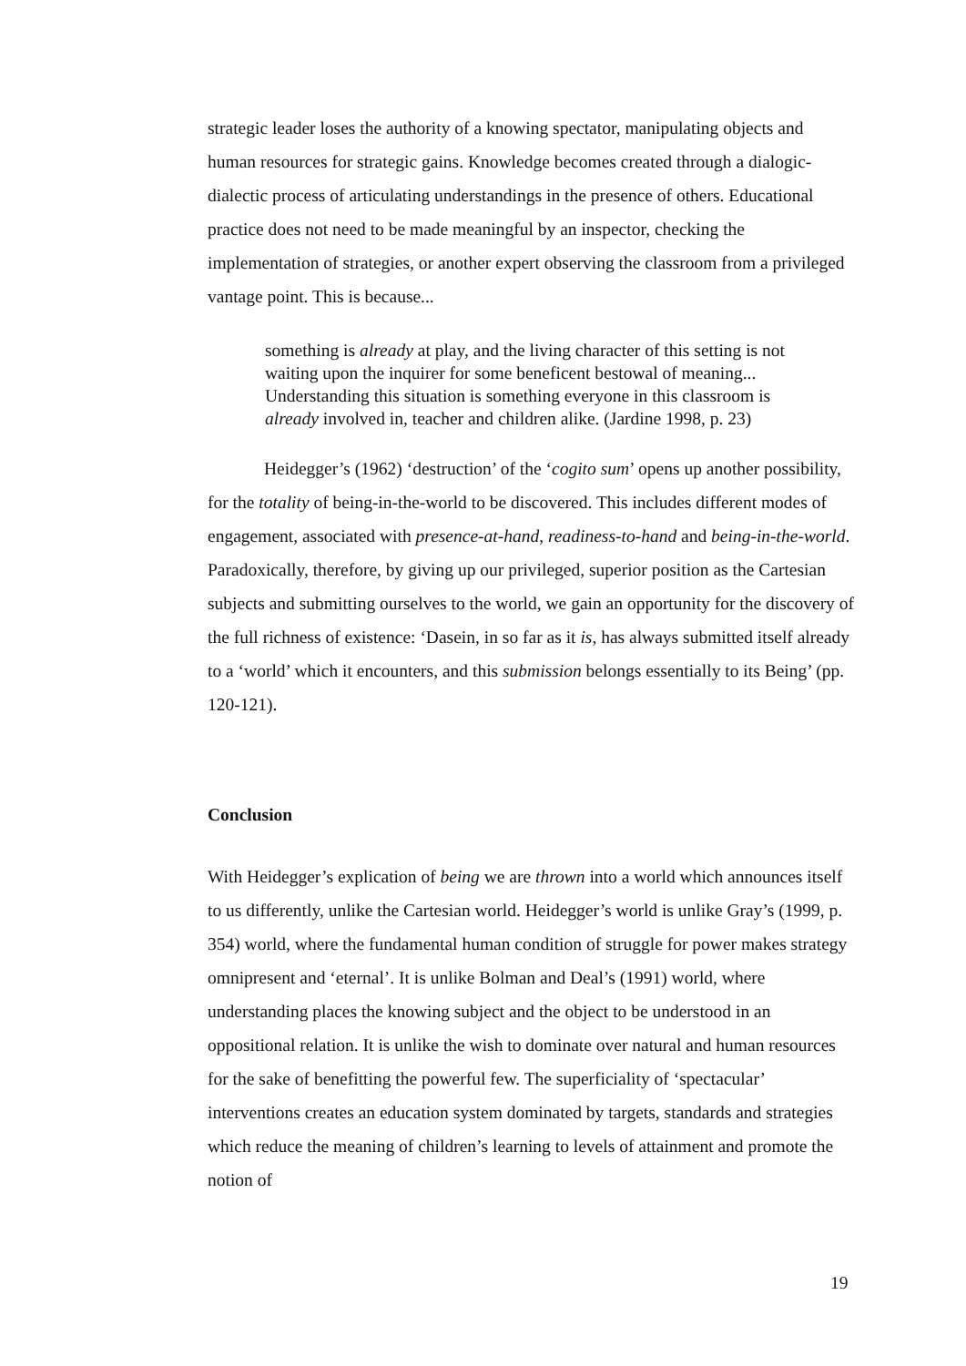strategic leader loses the authority of a knowing spectator, manipulating objects and human resources for strategic gains. Knowledge becomes created through a dialogic-dialectic process of articulating understandings in the presence of others. Educational practice does not need to be made meaningful by an inspector, checking the implementation of strategies, or another expert observing the classroom from a privileged vantage point. This is because...
something is already at play, and the living character of this setting is not waiting upon the inquirer for some beneficent bestowal of meaning... Understanding this situation is something everyone in this classroom is already involved in, teacher and children alike. (Jardine 1998, p. 23)
Heidegger’s (1962) ‘destruction’ of the ‘cogito sum’ opens up another possibility, for the totality of being-in-the-world to be discovered. This includes different modes of engagement, associated with presence-at-hand, readiness-to-hand and being-in-the-world. Paradoxically, therefore, by giving up our privileged, superior position as the Cartesian subjects and submitting ourselves to the world, we gain an opportunity for the discovery of the full richness of existence: ‘Dasein, in so far as it is, has always submitted itself already to a ‘world’ which it encounters, and this submission belongs essentially to its Being’ (pp. 120-121).
Conclusion
With Heidegger’s explication of being we are thrown into a world which announces itself to us differently, unlike the Cartesian world. Heidegger’s world is unlike Gray’s (1999, p. 354) world, where the fundamental human condition of struggle for power makes strategy omnipresent and ‘eternal’. It is unlike Bolman and Deal’s (1991) world, where understanding places the knowing subject and the object to be understood in an oppositional relation. It is unlike the wish to dominate over natural and human resources for the sake of benefitting the powerful few. The superficiality of ‘spectacular’ interventions creates an education system dominated by targets, standards and strategies which reduce the meaning of children’s learning to levels of attainment and promote the notion of
19